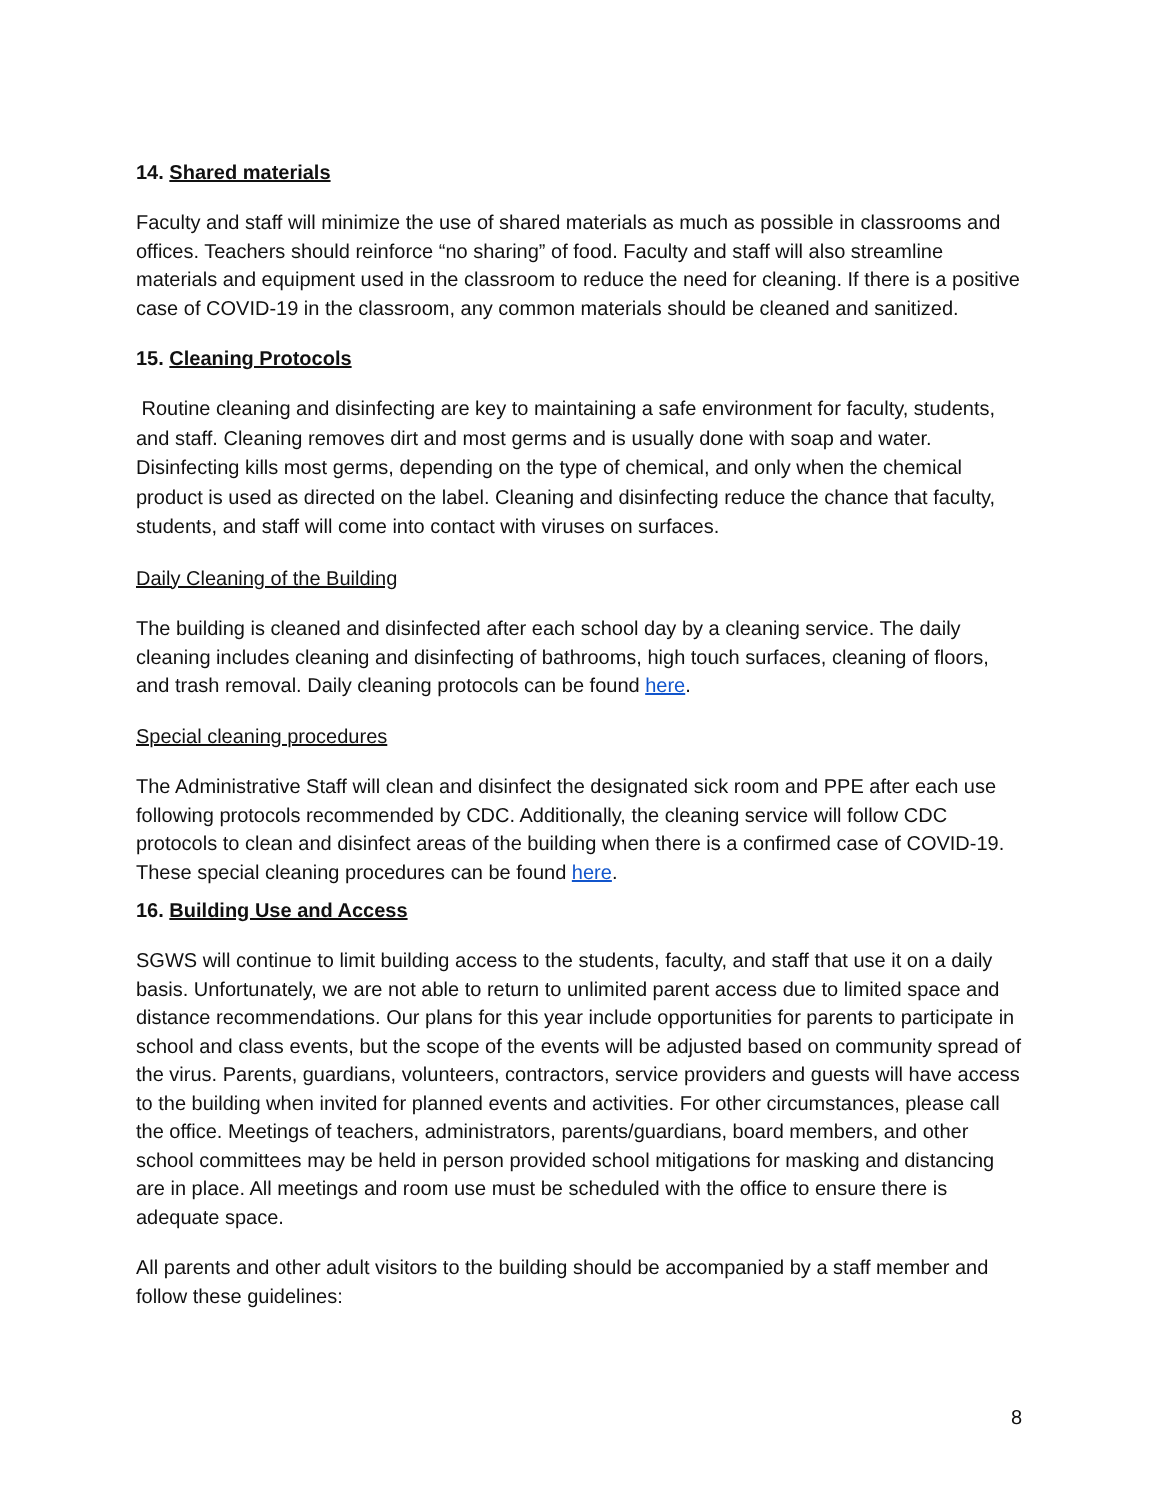14. Shared materials
Faculty and staff will minimize the use of shared materials as much as possible in classrooms and offices. Teachers should reinforce “no sharing” of food. Faculty and staff will also streamline materials and equipment used in the classroom to reduce the need for cleaning. If there is a positive case of COVID-19 in the classroom, any common materials should be cleaned and sanitized.
15. Cleaning Protocols
Routine cleaning and disinfecting are key to maintaining a safe environment for faculty, students, and staff. Cleaning removes dirt and most germs and is usually done with soap and water. Disinfecting kills most germs, depending on the type of chemical, and only when the chemical product is used as directed on the label. Cleaning and disinfecting reduce the chance that faculty, students, and staff will come into contact with viruses on surfaces.
Daily Cleaning of the Building
The building is cleaned and disinfected after each school day by a cleaning service. The daily cleaning includes cleaning and disinfecting of bathrooms, high touch surfaces, cleaning of floors, and trash removal. Daily cleaning protocols can be found here.
Special cleaning procedures
The Administrative Staff will clean and disinfect the designated sick room and PPE after each use following protocols recommended by CDC. Additionally, the cleaning service will follow CDC protocols to clean and disinfect areas of the building when there is a confirmed case of COVID-19. These special cleaning procedures can be found here.
16. Building Use and Access
SGWS will continue to limit building access to the students, faculty, and staff that use it on a daily basis. Unfortunately, we are not able to return to unlimited parent access due to limited space and distance recommendations. Our plans for this year include opportunities for parents to participate in school and class events, but the scope of the events will be adjusted based on community spread of the virus. Parents, guardians, volunteers, contractors, service providers and guests will have access to the building when invited for planned events and activities. For other circumstances, please call the office. Meetings of teachers, administrators, parents/guardians, board members, and other school committees may be held in person provided school mitigations for masking and distancing are in place. All meetings and room use must be scheduled with the office to ensure there is adequate space.
All parents and other adult visitors to the building should be accompanied by a staff member and follow these guidelines:
8